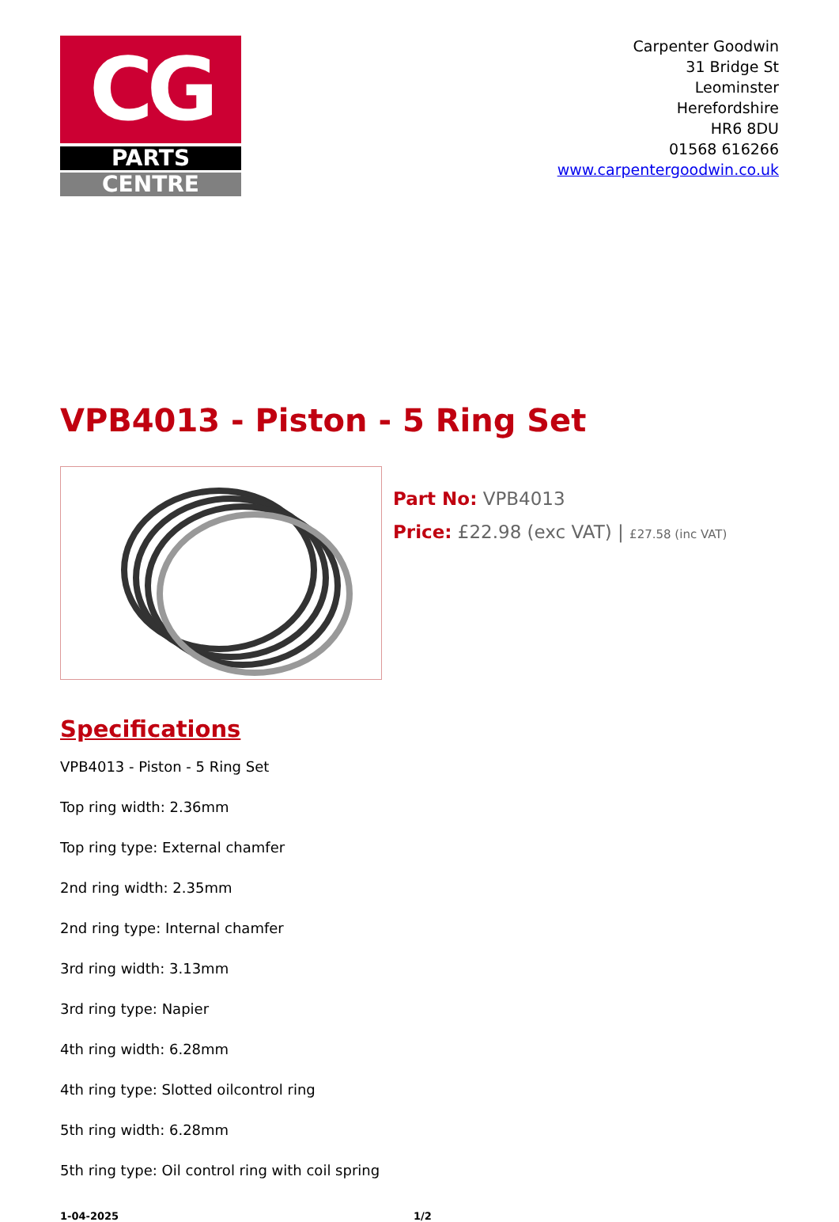CG
PARTS
CENTRE
Carpenter Goodwin
31 Bridge St
Leominster
Herefordshire
HR6 8DU
01568 616266
www.carpentergoodwin.co.uk
VPB4013 - Piston - 5 Ring Set
Part No: VPB4013
Price: £22.98 (exc VAT) | £27.58 (inc VAT)
Specifications
VPB4013 - Piston - 5 Ring Set
Top ring width: 2.36mm
Top ring type: External chamfer
2nd ring width: 2.35mm
2nd ring type: Internal chamfer
3rd ring width: 3.13mm
3rd ring type: Napier
4th ring width: 6.28mm
4th ring type: Slotted oilcontrol ring
5th ring width: 6.28mm
5th ring type: Oil control ring with coil spring
1-04-2025 1/2